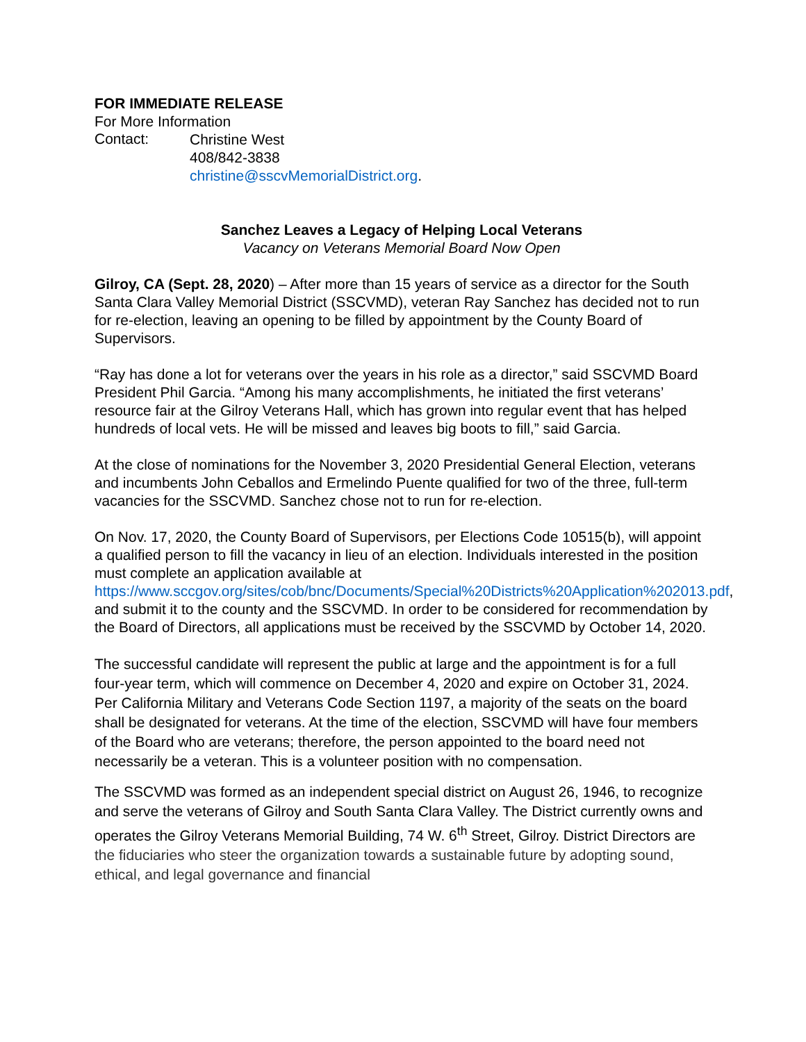FOR IMMEDIATE RELEASE
For More Information
Contact:
Christine West
408/842-3838
christine@sscvMemorialDistrict.org.
Sanchez Leaves a Legacy of Helping Local Veterans
Vacancy on Veterans Memorial Board Now Open
Gilroy, CA (Sept. 28, 2020) – After more than 15 years of service as a director for the South Santa Clara Valley Memorial District (SSCVMD), veteran Ray Sanchez has decided not to run for re-election, leaving an opening to be filled by appointment by the County Board of Supervisors.
“Ray has done a lot for veterans over the years in his role as a director,” said SSCVMD Board President Phil Garcia. “Among his many accomplishments, he initiated the first veterans’ resource fair at the Gilroy Veterans Hall, which has grown into regular event that has helped hundreds of local vets. He will be missed and leaves big boots to fill,” said Garcia.
At the close of nominations for the November 3, 2020 Presidential General Election, veterans and incumbents John Ceballos and Ermelindo Puente qualified for two of the three, full-term vacancies for the SSCVMD. Sanchez chose not to run for re-election.
On Nov. 17, 2020, the County Board of Supervisors, per Elections Code 10515(b), will appoint a qualified person to fill the vacancy in lieu of an election. Individuals interested in the position must complete an application available at https://www.sccgov.org/sites/cob/bnc/Documents/Special%20Districts%20Application%202013.pdf, and submit it to the county and the SSCVMD. In order to be considered for recommendation by the Board of Directors, all applications must be received by the SSCVMD by October 14, 2020.
The successful candidate will represent the public at large and the appointment is for a full four-year term, which will commence on December 4, 2020 and expire on October 31, 2024. Per California Military and Veterans Code Section 1197, a majority of the seats on the board shall be designated for veterans. At the time of the election, SSCVMD will have four members of the Board who are veterans; therefore, the person appointed to the board need not necessarily be a veteran. This is a volunteer position with no compensation.
The SSCVMD was formed as an independent special district on August 26, 1946, to recognize and serve the veterans of Gilroy and South Santa Clara Valley. The District currently owns and operates the Gilroy Veterans Memorial Building, 74 W. 6<sup>th</sup> Street, Gilroy. District Directors are the fiduciaries who steer the organization towards a sustainable future by adopting sound, ethical, and legal governance and financial